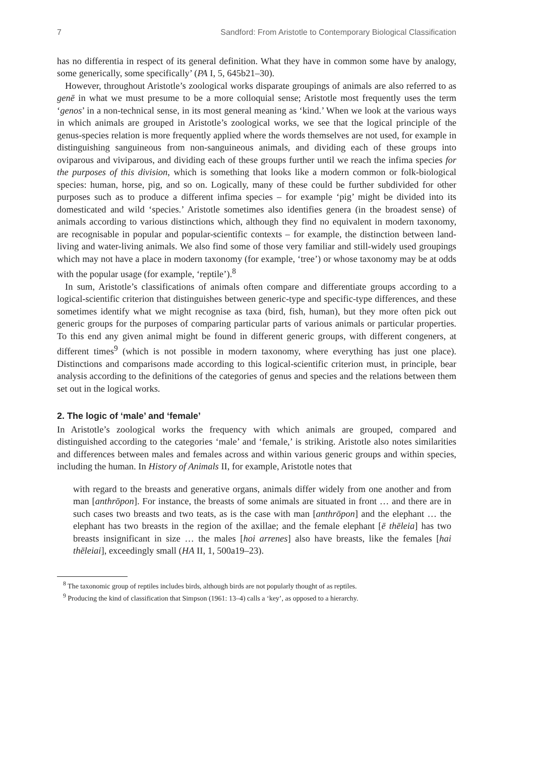7 Sandford: From Aristotle to Contemporary Biological Classification
has no differentia in respect of its general definition. What they have in common some have by analogy, some generically, some specifically’ (PA I, 5, 645b21–30).
However, throughout Aristotle’s zoological works disparate groupings of animals are also referred to as genē in what we must presume to be a more colloquial sense; Aristotle most frequently uses the term ‘genos’ in a non-technical sense, in its most general meaning as ‘kind.’ When we look at the various ways in which animals are grouped in Aristotle’s zoological works, we see that the logical principle of the genus-species relation is more frequently applied where the words themselves are not used, for example in distinguishing sanguineous from non-sanguineous animals, and dividing each of these groups into oviparous and viviparous, and dividing each of these groups further until we reach the infima species for the purposes of this division, which is something that looks like a modern common or folk-biological species: human, horse, pig, and so on. Logically, many of these could be further subdivided for other purposes such as to produce a different infima species – for example ‘pig’ might be divided into its domesticated and wild ‘species.’ Aristotle sometimes also identifies genera (in the broadest sense) of animals according to various distinctions which, although they find no equivalent in modern taxonomy, are recognisable in popular and popular-scientific contexts – for example, the distinction between land-living and water-living animals. We also find some of those very familiar and still-widely used groupings which may not have a place in modern taxonomy (for example, ‘tree’) or whose taxonomy may be at odds with the popular usage (for example, ‘reptile’).<sup>8</sup>
In sum, Aristotle’s classifications of animals often compare and differentiate groups according to a logical-scientific criterion that distinguishes between generic-type and specific-type differences, and these sometimes identify what we might recognise as taxa (bird, fish, human), but they more often pick out generic groups for the purposes of comparing particular parts of various animals or particular properties. To this end any given animal might be found in different generic groups, with different congeners, at different times<sup>9</sup> (which is not possible in modern taxonomy, where everything has just one place). Distinctions and comparisons made according to this logical-scientific criterion must, in principle, bear analysis according to the definitions of the categories of genus and species and the relations between them set out in the logical works.
2. The logic of ‘male’ and ‘female’
In Aristotle’s zoological works the frequency with which animals are grouped, compared and distinguished according to the categories ‘male’ and ‘female,’ is striking. Aristotle also notes similarities and differences between males and females across and within various generic groups and within species, including the human. In History of Animals II, for example, Aristotle notes that
with regard to the breasts and generative organs, animals differ widely from one another and from man [anthrōpon]. For instance, the breasts of some animals are situated in front … and there are in such cases two breasts and two teats, as is the case with man [anthrōpon] and the elephant … the elephant has two breasts in the region of the axillae; and the female elephant [ē thēleia] has two breasts insignificant in size … the males [hoi arrenes] also have breasts, like the females [hai thēleiai], exceedingly small (HA II, 1, 500a19–23).
<sup>8</sup> The taxonomic group of reptiles includes birds, although birds are not popularly thought of as reptiles.
<sup>9</sup> Producing the kind of classification that Simpson (1961: 13–4) calls a ‘key’, as opposed to a hierarchy.